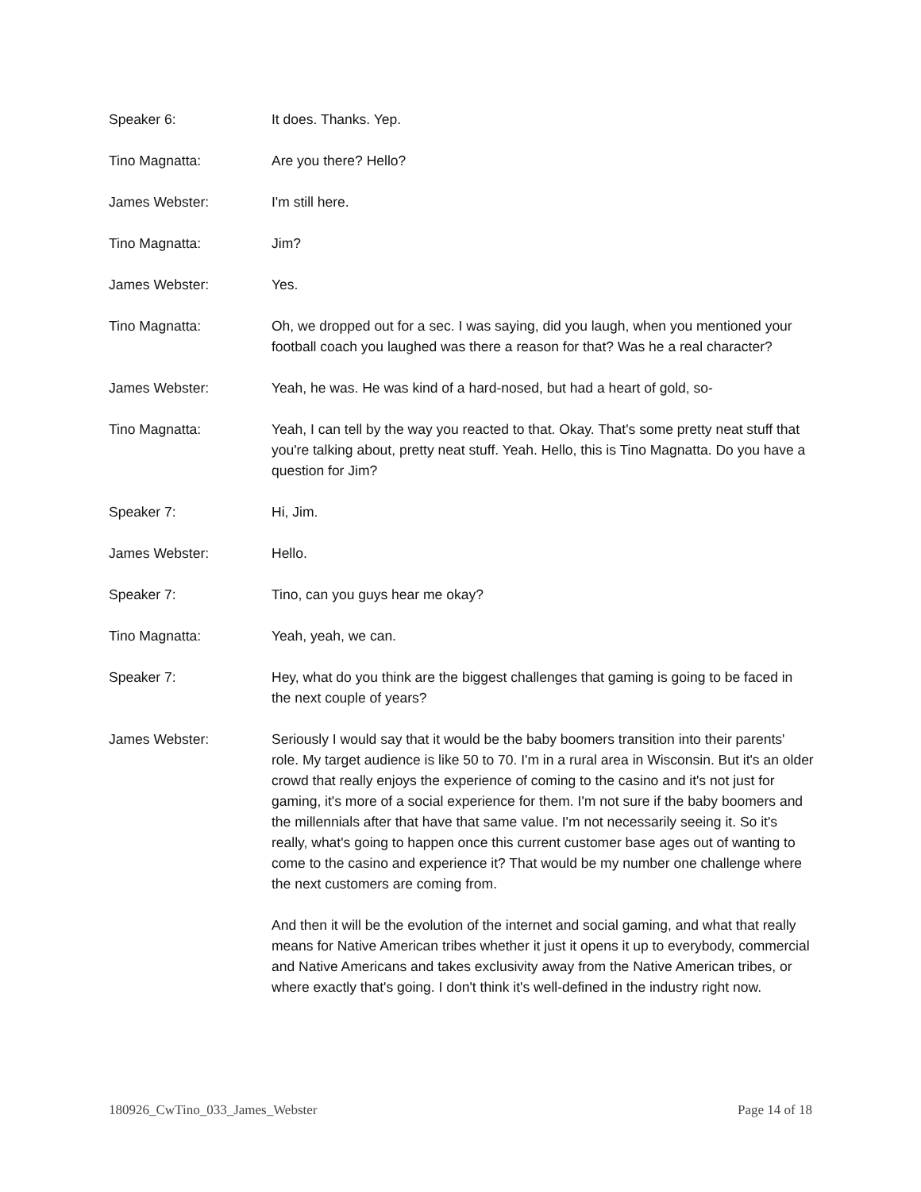Speaker 6: It does. Thanks. Yep.
Tino Magnatta: Are you there? Hello?
James Webster: I'm still here.
Tino Magnatta: Jim?
James Webster: Yes.
Tino Magnatta: Oh, we dropped out for a sec. I was saying, did you laugh, when you mentioned your football coach you laughed was there a reason for that? Was he a real character?
James Webster: Yeah, he was. He was kind of a hard-nosed, but had a heart of gold, so-
Tino Magnatta: Yeah, I can tell by the way you reacted to that. Okay. That's some pretty neat stuff that you're talking about, pretty neat stuff. Yeah. Hello, this is Tino Magnatta. Do you have a question for Jim?
Speaker 7: Hi, Jim.
James Webster: Hello.
Speaker 7: Tino, can you guys hear me okay?
Tino Magnatta: Yeah, yeah, we can.
Speaker 7: Hey, what do you think are the biggest challenges that gaming is going to be faced in the next couple of years?
James Webster: Seriously I would say that it would be the baby boomers transition into their parents' role. My target audience is like 50 to 70. I'm in a rural area in Wisconsin. But it's an older crowd that really enjoys the experience of coming to the casino and it's not just for gaming, it's more of a social experience for them. I'm not sure if the baby boomers and the millennials after that have that same value. I'm not necessarily seeing it. So it's really, what's going to happen once this current customer base ages out of wanting to come to the casino and experience it? That would be my number one challenge where the next customers are coming from.
And then it will be the evolution of the internet and social gaming, and what that really means for Native American tribes whether it just it opens it up to everybody, commercial and Native Americans and takes exclusivity away from the Native American tribes, or where exactly that's going. I don't think it's well-defined in the industry right now.
180926_CwTino_033_James_Webster Page 14 of 18